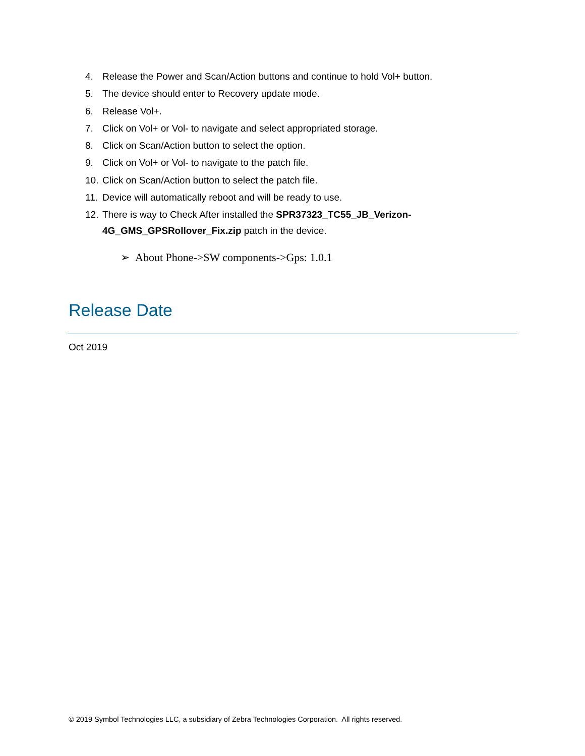4. Release the Power and Scan/Action buttons and continue to hold Vol+ button.
5. The device should enter to Recovery update mode.
6. Release Vol+.
7. Click on Vol+ or Vol- to navigate and select appropriated storage.
8. Click on Scan/Action button to select the option.
9. Click on Vol+ or Vol- to navigate to the patch file.
10. Click on Scan/Action button to select the patch file.
11. Device will automatically reboot and will be ready to use.
12. There is way to Check After installed the SPR37323_TC55_JB_Verizon-4G_GMS_GPSRollover_Fix.zip patch in the device.
➢ About Phone->SW components->Gps: 1.0.1
Release Date
Oct 2019
© 2019 Symbol Technologies LLC, a subsidiary of Zebra Technologies Corporation. All rights reserved.